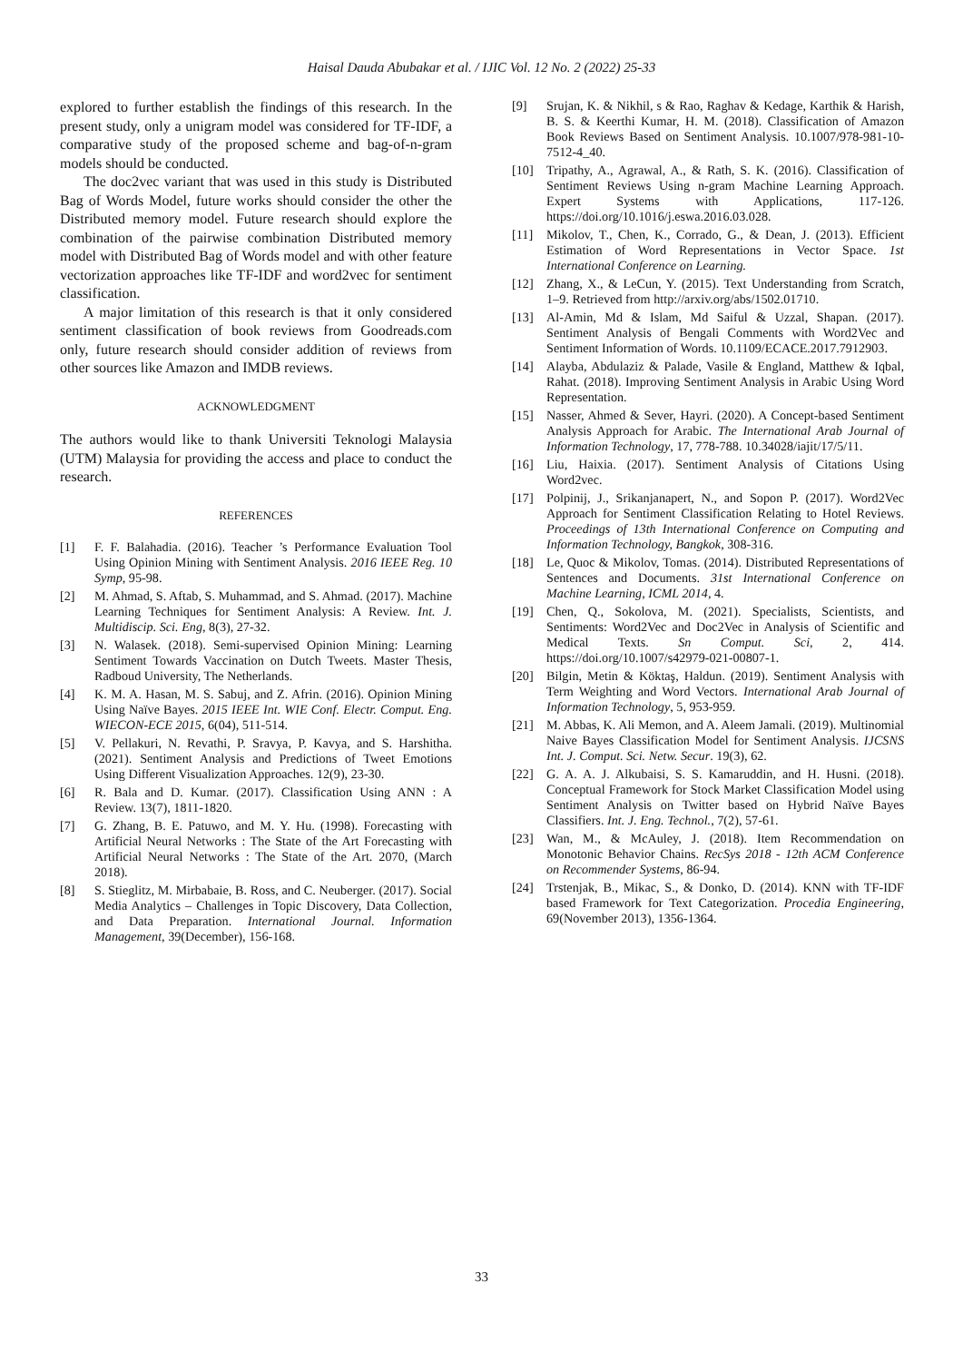Haisal Dauda Abubakar et al. / IJIC Vol. 12 No. 2 (2022) 25-33
explored to further establish the findings of this research. In the present study, only a unigram model was considered for TF-IDF, a comparative study of the proposed scheme and bag-of-n-gram models should be conducted.
The doc2vec variant that was used in this study is Distributed Bag of Words Model, future works should consider the other the Distributed memory model. Future research should explore the combination of the pairwise combination Distributed memory model with Distributed Bag of Words model and with other feature vectorization approaches like TF-IDF and word2vec for sentiment classification.
A major limitation of this research is that it only considered sentiment classification of book reviews from Goodreads.com only, future research should consider addition of reviews from other sources like Amazon and IMDB reviews.
ACKNOWLEDGMENT
The authors would like to thank Universiti Teknologi Malaysia (UTM) Malaysia for providing the access and place to conduct the research.
REFERENCES
[1] F. F. Balahadia. (2016). Teacher ’s Performance Evaluation Tool Using Opinion Mining with Sentiment Analysis. 2016 IEEE Reg. 10 Symp, 95-98.
[2] M. Ahmad, S. Aftab, S. Muhammad, and S. Ahmad. (2017). Machine Learning Techniques for Sentiment Analysis: A Review. Int. J. Multidiscip. Sci. Eng, 8(3), 27-32.
[3] N. Walasek. (2018). Semi-supervised Opinion Mining: Learning Sentiment Towards Vaccination on Dutch Tweets. Master Thesis, Radboud University, The Netherlands.
[4] K. M. A. Hasan, M. S. Sabuj, and Z. Afrin. (2016). Opinion Mining Using Naïve Bayes. 2015 IEEE Int. WIE Conf. Electr. Comput. Eng. WIECON-ECE 2015, 6(04), 511-514.
[5] V. Pellakuri, N. Revathi, P. Sravya, P. Kavya, and S. Harshitha. (2021). Sentiment Analysis and Predictions of Tweet Emotions Using Different Visualization Approaches. 12(9), 23-30.
[6] R. Bala and D. Kumar. (2017). Classification Using ANN : A Review. 13(7), 1811-1820.
[7] G. Zhang, B. E. Patuwo, and M. Y. Hu. (1998). Forecasting with Artificial Neural Networks : The State of the Art Forecasting with Artificial Neural Networks : The State of the Art. 2070, (March 2018).
[8] S. Stieglitz, M. Mirbabaie, B. Ross, and C. Neuberger. (2017). Social Media Analytics – Challenges in Topic Discovery, Data Collection, and Data Preparation. International Journal. Information Management, 39(December), 156-168.
[9] Srujan, K. & Nikhil, s & Rao, Raghav & Kedage, Karthik & Harish, B. S. & Keerthi Kumar, H. M. (2018). Classification of Amazon Book Reviews Based on Sentiment Analysis. 10.1007/978-981-10-7512-4_40.
[10] Tripathy, A., Agrawal, A., & Rath, S. K. (2016). Classification of Sentiment Reviews Using n-gram Machine Learning Approach. Expert Systems with Applications, 117-126. https://doi.org/10.1016/j.eswa.2016.03.028.
[11] Mikolov, T., Chen, K., Corrado, G., & Dean, J. (2013). Efficient Estimation of Word Representations in Vector Space. 1st International Conference on Learning.
[12] Zhang, X., & LeCun, Y. (2015). Text Understanding from Scratch, 1–9. Retrieved from http://arxiv.org/abs/1502.01710.
[13] Al-Amin, Md & Islam, Md Saiful & Uzzal, Shapan. (2017). Sentiment Analysis of Bengali Comments with Word2Vec and Sentiment Information of Words. 10.1109/ECACE.2017.7912903.
[14] Alayba, Abdulaziz & Palade, Vasile & England, Matthew & Iqbal, Rahat. (2018). Improving Sentiment Analysis in Arabic Using Word Representation.
[15] Nasser, Ahmed & Sever, Hayri. (2020). A Concept-based Sentiment Analysis Approach for Arabic. The International Arab Journal of Information Technology, 17, 778-788. 10.34028/iajit/17/5/11.
[16] Liu, Haixia. (2017). Sentiment Analysis of Citations Using Word2vec.
[17] Polpinij, J., Srikanjanapert, N., and Sopon P. (2017). Word2Vec Approach for Sentiment Classification Relating to Hotel Reviews. Proceedings of 13th International Conference on Computing and Information Technology, Bangkok, 308-316.
[18] Le, Quoc & Mikolov, Tomas. (2014). Distributed Representations of Sentences and Documents. 31st International Conference on Machine Learning, ICML 2014, 4.
[19] Chen, Q., Sokolova, M. (2021). Specialists, Scientists, and Sentiments: Word2Vec and Doc2Vec in Analysis of Scientific and Medical Texts. Sn Comput. Sci, 2, 414. https://doi.org/10.1007/s42979-021-00807-1.
[20] Bilgin, Metin & Köktaş, Haldun. (2019). Sentiment Analysis with Term Weighting and Word Vectors. International Arab Journal of Information Technology, 5, 953-959.
[21] M. Abbas, K. Ali Memon, and A. Aleem Jamali. (2019). Multinomial Naive Bayes Classification Model for Sentiment Analysis. IJCSNS Int. J. Comput. Sci. Netw. Secur. 19(3), 62.
[22] G. A. A. J. Alkubaisi, S. S. Kamaruddin, and H. Husni. (2018). Conceptual Framework for Stock Market Classification Model using Sentiment Analysis on Twitter based on Hybrid Naïve Bayes Classifiers. Int. J. Eng. Technol., 7(2), 57-61.
[23] Wan, M., & McAuley, J. (2018). Item Recommendation on Monotonic Behavior Chains. RecSys 2018 - 12th ACM Conference on Recommender Systems, 86-94.
[24] Trstenjak, B., Mikac, S., & Donko, D. (2014). KNN with TF-IDF based Framework for Text Categorization. Procedia Engineering, 69(November 2013), 1356-1364.
33